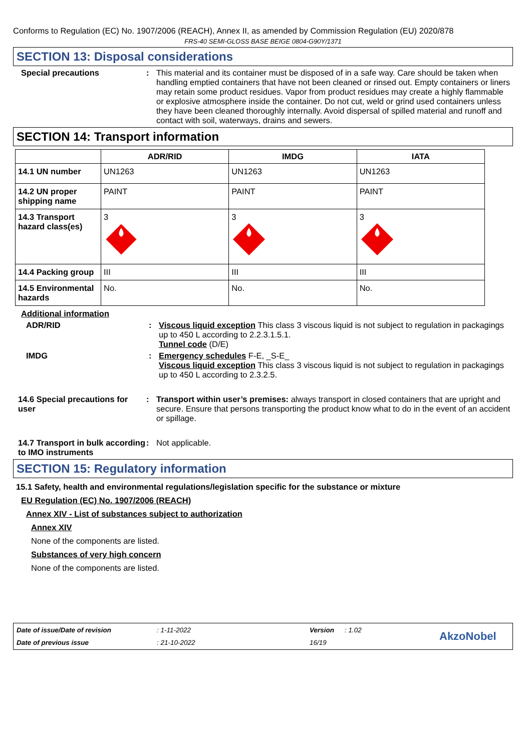Conforms to Regulation (EC) No. 1907/2006 (REACH), Annex II, as amended by Commission Regulation (EU) 2020/878
FRS-40 SEMI-GLOSS BASE BEIGE 0804-G90Y/1371
SECTION 13: Disposal considerations
Special precautions : This material and its container must be disposed of in a safe way. Care should be taken when handling emptied containers that have not been cleaned or rinsed out. Empty containers or liners may retain some product residues. Vapor from product residues may create a highly flammable or explosive atmosphere inside the container. Do not cut, weld or grind used containers unless they have been cleaned thoroughly internally. Avoid dispersal of spilled material and runoff and contact with soil, waterways, drains and sewers.
SECTION 14: Transport information
| | ADR/RID | IMDG | IATA |
| --- | --- | --- | --- |
| 14.1 UN number | UN1263 | UN1263 | UN1263 |
| 14.2 UN proper shipping name | PAINT | PAINT | PAINT |
| 14.3 Transport hazard class(es) | 3 | 3 | 3 |
| 14.4 Packing group | III | III | III |
| 14.5 Environmental hazards | No. | No. | No. |
Additional information
ADR/RID : Viscous liquid exception This class 3 viscous liquid is not subject to regulation in packagings up to 450 L according to 2.2.3.1.5.1.
Tunnel code (D/E)
IMDG : Emergency schedules F-E, _S-E_
Viscous liquid exception This class 3 viscous liquid is not subject to regulation in packagings up to 450 L according to 2.3.2.5.
14.6 Special precautions for user
: Transport within user’s premises: always transport in closed containers that are upright and secure. Ensure that persons transporting the product know what to do in the event of an accident or spillage.
14.7 Transport in bulk according to IMO instruments
: Not applicable.
SECTION 15: Regulatory information
15.1 Safety, health and environmental regulations/legislation specific for the substance or mixture
EU Regulation (EC) No. 1907/2006 (REACH)
Annex XIV - List of substances subject to authorization
Annex XIV
None of the components are listed.
Substances of very high concern
None of the components are listed.
Date of issue/Date of revision: 1-11-2022 Version: 1.02 AkzoNobel Date of previous issue: 21-10-2022 16/19